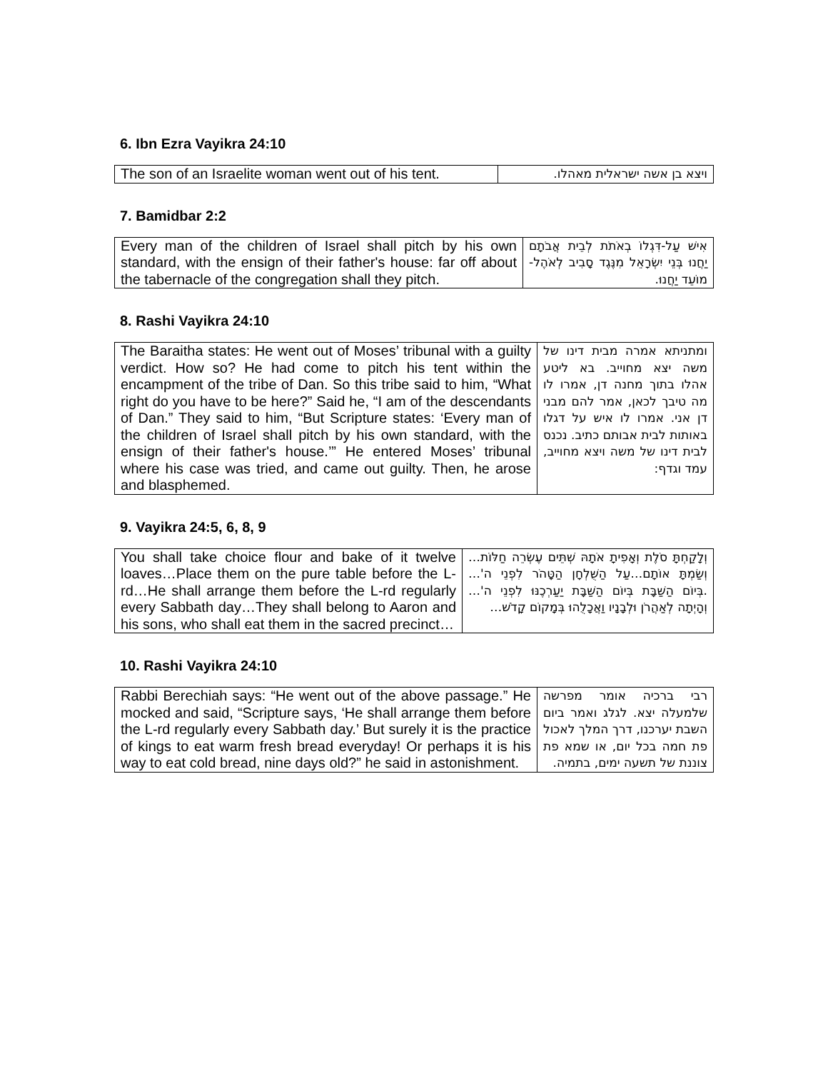6. Ibn Ezra Vayikra 24:10
| The son of an Israelite woman went out of his tent. | ויצא בן אשה ישראלית מאהלו. |
7. Bamidbar 2:2
| Every man of the children of Israel shall pitch by his own standard, with the ensign of their father's house: far off about the tabernacle of the congregation shall they pitch. | אִישׁ עַל-דִּגְלוֹ בְאֹתֹת לְבֵית אֲבֹתָם יַחֲנוּ בְּנֵי יִשְׂרָאֵל מִנֶּגֶד סָבִיב לְאֹהֶל-מוֹעֵד יַחֲנוּ. |
8. Rashi Vayikra 24:10
| The Baraitha states: He went out of Moses’ tribunal with a guilty verdict. How so? He had come to pitch his tent within the encampment of the tribe of Dan. So this tribe said to him, “What right do you have to be here?” Said he, “I am of the descendants of Dan.” They said to him, “But Scripture states: ‘Every man of the children of Israel shall pitch by his own standard, with the ensign of their father's house.’” He entered Moses’ tribunal where his case was tried, and came out guilty. Then, he arose and blasphemed. | ומתניתא אמרה מבית דינו של משה יצא מחוייב. בא ליטע אהלו בתוך מחנה דן, אמרו לו מה טיבך לכאן, אמר להם מבני דן אני. אמרו לו איש על דגלו באותות לבית אבותם כתיב. נכנס לבית דינו של משה ויצא מחוייב, עמד וגדף: |
9. Vayikra 24:5, 6, 8, 9
| You shall take choice flour and bake of it twelve loaves…Place them on the pure table before the L-rd…He shall arrange them before the L-rd regularly every Sabbath day…They shall belong to Aaron and his sons, who shall eat them in the sacred precinct… | וְלָקַחְתָּ סֹלֶת וְאָפִיתָ אֹתָהּ שְׁתֵּים עֶשְׂרֵה חַלּוֹת…וְשַׂמְתָּ אוֹתָם…עַל הַשֻּׁלְחָן הַטָּהֹר לִפְנֵי ה'… .בְּיוֹם הַשַּׁבָּת בְּיוֹם הַשַּׁבָּת יַעַרְכֶנּוּ לִפְנֵי ה'…וְהָיְתָה לְאַהֲרֹן וּלְבָנָיו וַאֲכָלֻהוּ בְּמָקוֹם קָדֹשׁ… |
10. Rashi Vayikra 24:10
| Rabbi Berechiah says: “He went out of the above passage.” He mocked and said, “Scripture says, ‘He shall arrange them before the L-rd regularly every Sabbath day.’ But surely it is the practice of kings to eat warm fresh bread everyday! Or perhaps it is his way to eat cold bread, nine days old?” he said in astonishment. | רבי ברכיה אומר מפרשה שלמעלה יצא. לגלג ואמר ביום השבת יערכנו, דרך המלך לאכול פת חמה בכל יום, או שמא פת צוננת של תשעה ימים, בתמיה. |